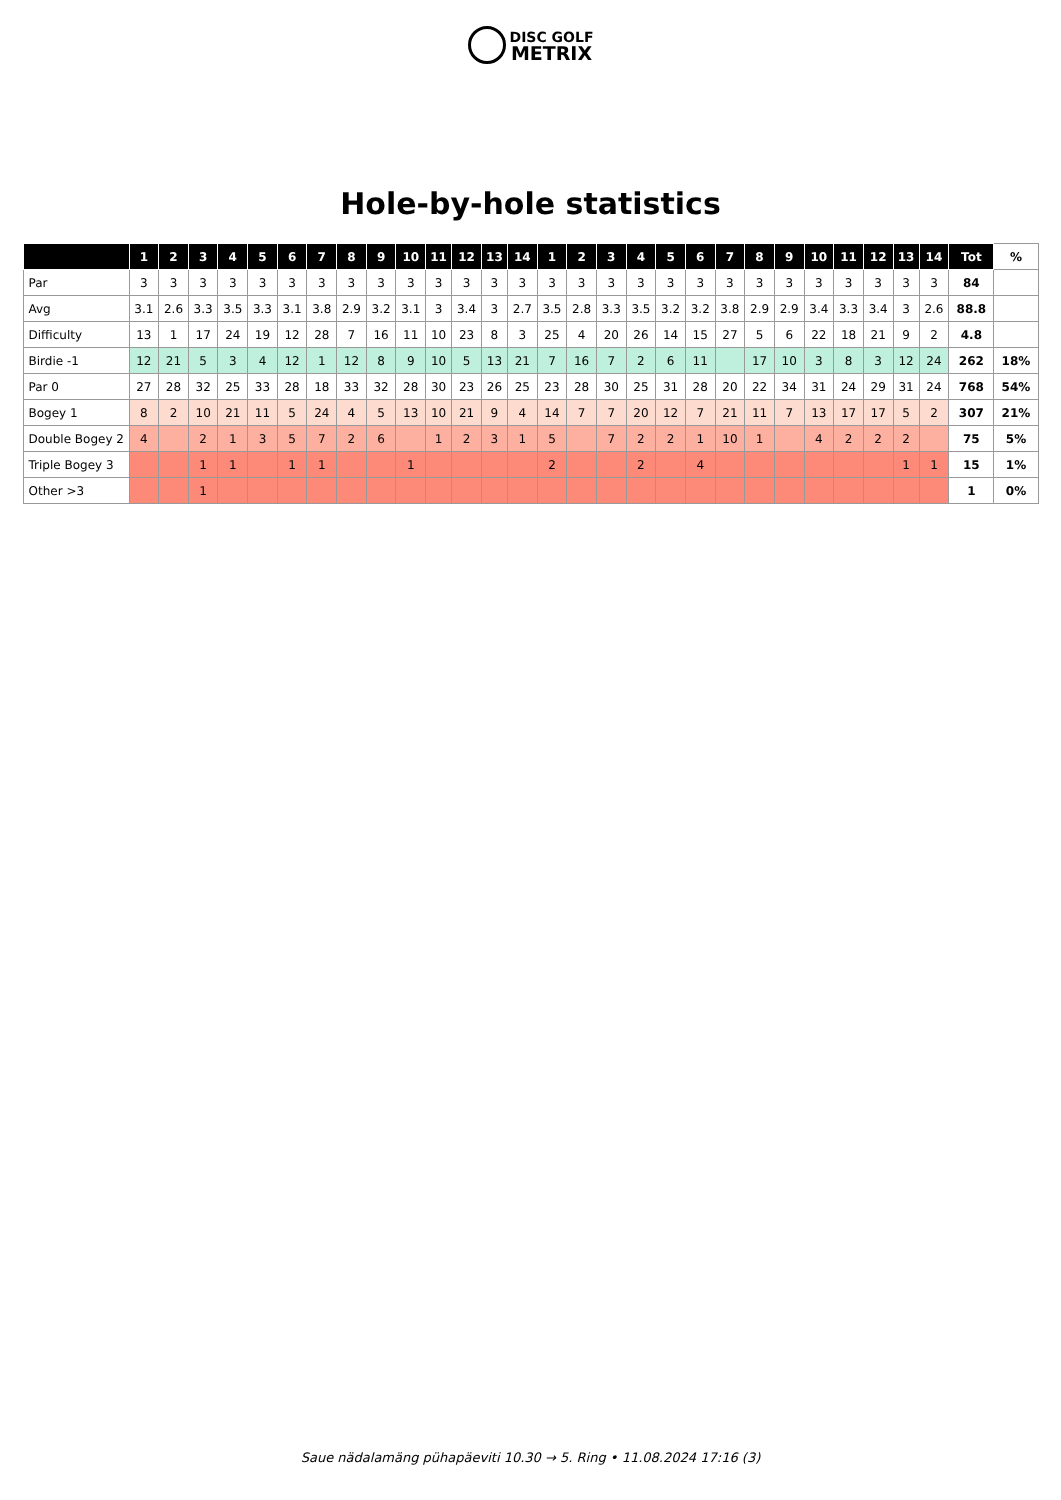DISC GOLF
METRIX
Hole-by-hole statistics
| | 1 | 2 | 3 | 4 | 5 | 6 | 7 | 8 | 9 | 10 | 11 | 12 | 13 | 14 | 1 | 2 | 3 | 4 | 5 | 6 | 7 | 8 | 9 | 10 | 11 | 12 | 13 | 14 | Tot | % |
| --- | --- | --- | --- | --- | --- | --- | --- | --- | --- | --- | --- | --- | --- | --- | --- | --- | --- | --- | --- | --- | --- | --- | --- | --- | --- | --- | --- | --- | --- | --- |
| Par | 3 | 3 | 3 | 3 | 3 | 3 | 3 | 3 | 3 | 3 | 3 | 3 | 3 | 3 | 3 | 3 | 3 | 3 | 3 | 3 | 3 | 3 | 3 | 3 | 3 | 3 | 3 | 3 | 84 | |
| Avg | 3.1 | 2.6 | 3.3 | 3.5 | 3.3 | 3.1 | 3.8 | 2.9 | 3.2 | 3.1 | 3 | 3.4 | 3 | 2.7 | 3.5 | 2.8 | 3.3 | 3.5 | 3.2 | 3.2 | 3.8 | 2.9 | 2.9 | 3.4 | 3.3 | 3.4 | 3 | 2.6 | 88.8 | |
| Difficulty | 13 | 1 | 17 | 24 | 19 | 12 | 28 | 7 | 16 | 11 | 10 | 23 | 8 | 3 | 25 | 4 | 20 | 26 | 14 | 15 | 27 | 5 | 6 | 22 | 18 | 21 | 9 | 2 | 4.8 | |
| Birdie -1 | 12 | 21 | 5 | 3 | 4 | 12 | 1 | 12 | 8 | 9 | 10 | 5 | 13 | 21 | 7 | 16 | 7 | 2 | 6 | 11 | | 17 | 10 | 3 | 8 | 3 | 12 | 24 | 262 | 18% |
| Par 0 | 27 | 28 | 32 | 25 | 33 | 28 | 18 | 33 | 32 | 28 | 30 | 23 | 26 | 25 | 23 | 28 | 30 | 25 | 31 | 28 | 20 | 22 | 34 | 31 | 24 | 29 | 31 | 24 | 768 | 54% |
| Bogey 1 | 8 | 2 | 10 | 21 | 11 | 5 | 24 | 4 | 5 | 13 | 10 | 21 | 9 | 4 | 14 | 7 | 7 | 20 | 12 | 7 | 21 | 11 | 7 | 13 | 17 | 17 | 5 | 2 | 307 | 21% |
| Double Bogey 2 | 4 | | 2 | 1 | 3 | 5 | 7 | 2 | 6 | | 1 | 2 | 3 | 1 | 5 | | 7 | 2 | 2 | 1 | 10 | 1 | | 4 | 2 | 2 | 2 | | 75 | 5% |
| Triple Bogey 3 | | | 1 | 1 | | 1 | 1 | | | 1 | | | | | 2 | | | 2 | | 4 | | | | | | | 1 | 1 | 15 | 1% |
| Other >3 | | | 1 | | | | | | | | | | | | | | | | | | | | | | | | | | 1 | 0% |
Saue nädalamäng pühapäeviti 10.30 → 5. Ring • 11.08.2024 17:16 (3)